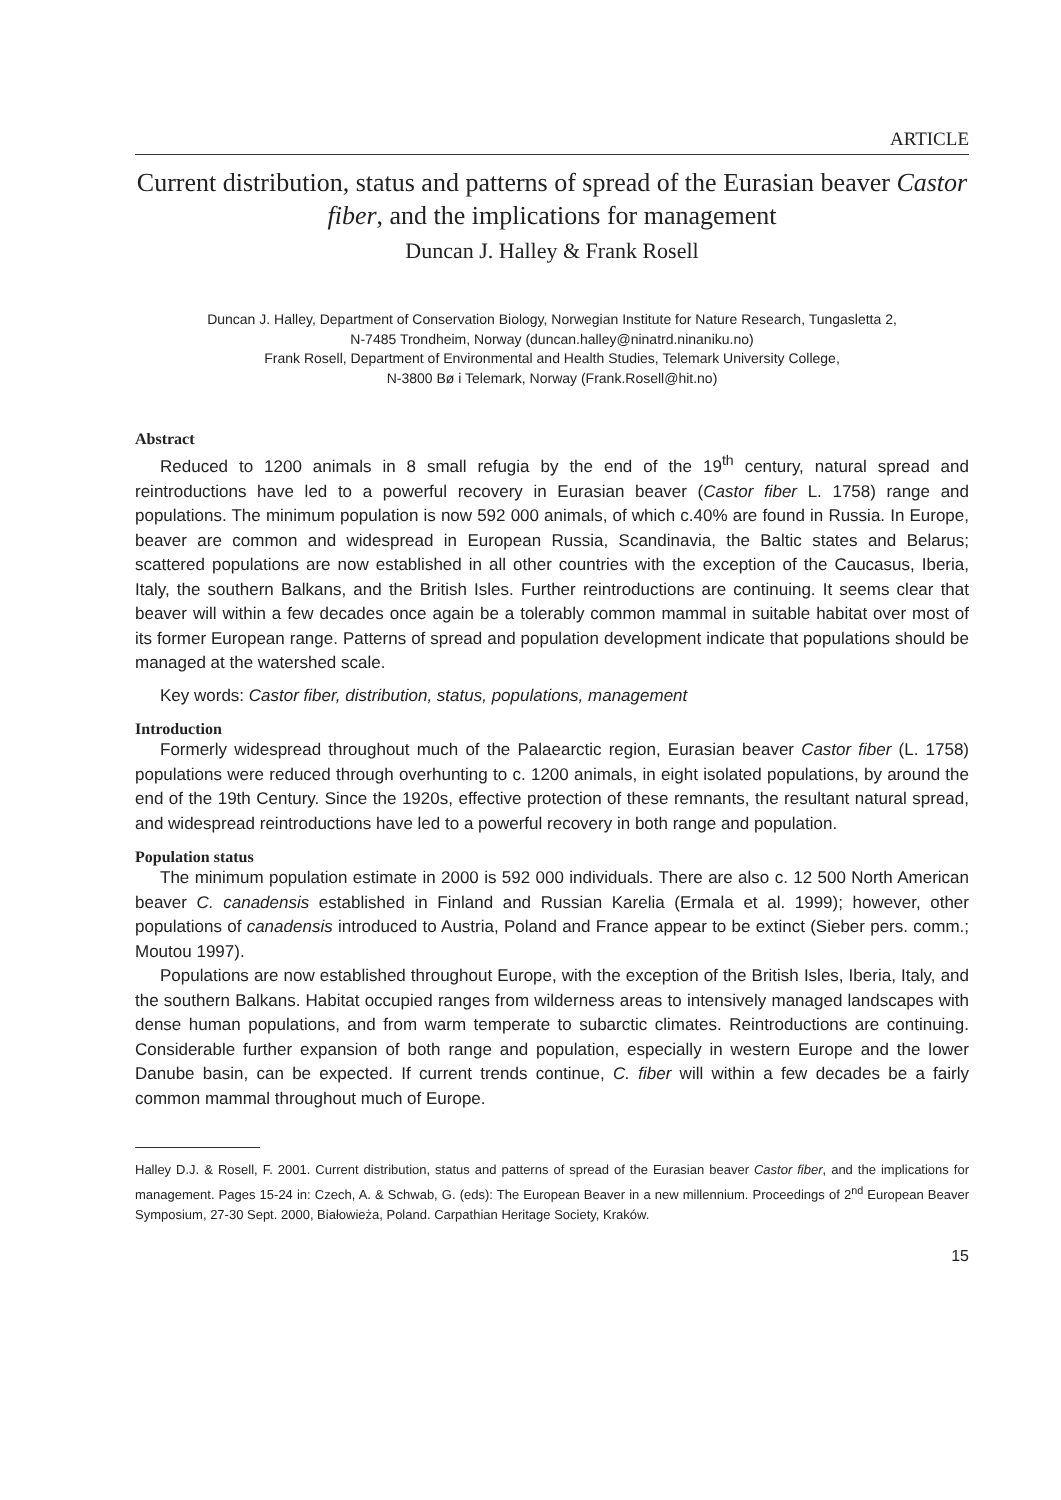ARTICLE
Current distribution, status and patterns of spread of the Eurasian beaver Castor fiber, and the implications for management
Duncan J. Halley & Frank Rosell
Duncan J. Halley, Department of Conservation Biology, Norwegian Institute for Nature Research, Tungasletta 2,
N-7485 Trondheim, Norway (duncan.halley@ninatrd.ninaniku.no)
Frank Rosell, Department of Environmental and Health Studies, Telemark University College,
N-3800 Bø i Telemark, Norway (Frank.Rosell@hit.no)
Abstract
Reduced to 1200 animals in 8 small refugia by the end of the 19<sup>th</sup> century, natural spread and reintroductions have led to a powerful recovery in Eurasian beaver (Castor fiber L. 1758) range and populations. The minimum population is now 592 000 animals, of which c.40% are found in Russia. In Europe, beaver are common and widespread in European Russia, Scandinavia, the Baltic states and Belarus; scattered populations are now established in all other countries with the exception of the Caucasus, Iberia, Italy, the southern Balkans, and the British Isles. Further reintroductions are continuing. It seems clear that beaver will within a few decades once again be a tolerably common mammal in suitable habitat over most of its former European range. Patterns of spread and population development indicate that populations should be managed at the watershed scale.
Key words: Castor fiber, distribution, status, populations, management
Introduction
Formerly widespread throughout much of the Palaearctic region, Eurasian beaver Castor fiber (L. 1758) populations were reduced through overhunting to c. 1200 animals, in eight isolated populations, by around the end of the 19th Century. Since the 1920s, effective protection of these remnants, the resultant natural spread, and widespread reintroductions have led to a powerful recovery in both range and population.
Population status
The minimum population estimate in 2000 is 592 000 individuals. There are also c. 12 500 North American beaver C. canadensis established in Finland and Russian Karelia (Ermala et al. 1999); however, other populations of canadensis introduced to Austria, Poland and France appear to be extinct (Sieber pers. comm.; Moutou 1997).
Populations are now established throughout Europe, with the exception of the British Isles, Iberia, Italy, and the southern Balkans. Habitat occupied ranges from wilderness areas to intensively managed landscapes with dense human populations, and from warm temperate to subarctic climates. Reintroductions are continuing. Considerable further expansion of both range and population, especially in western Europe and the lower Danube basin, can be expected. If current trends continue, C. fiber will within a few decades be a fairly common mammal throughout much of Europe.
Halley D.J. & Rosell, F. 2001. Current distribution, status and patterns of spread of the Eurasian beaver Castor fiber, and the implications for management. Pages 15-24 in: Czech, A. & Schwab, G. (eds): The European Beaver in a new millennium. Proceedings of 2<sup>nd</sup> European Beaver Symposium, 27-30 Sept. 2000, Białowieża, Poland. Carpathian Heritage Society, Kraków.
15